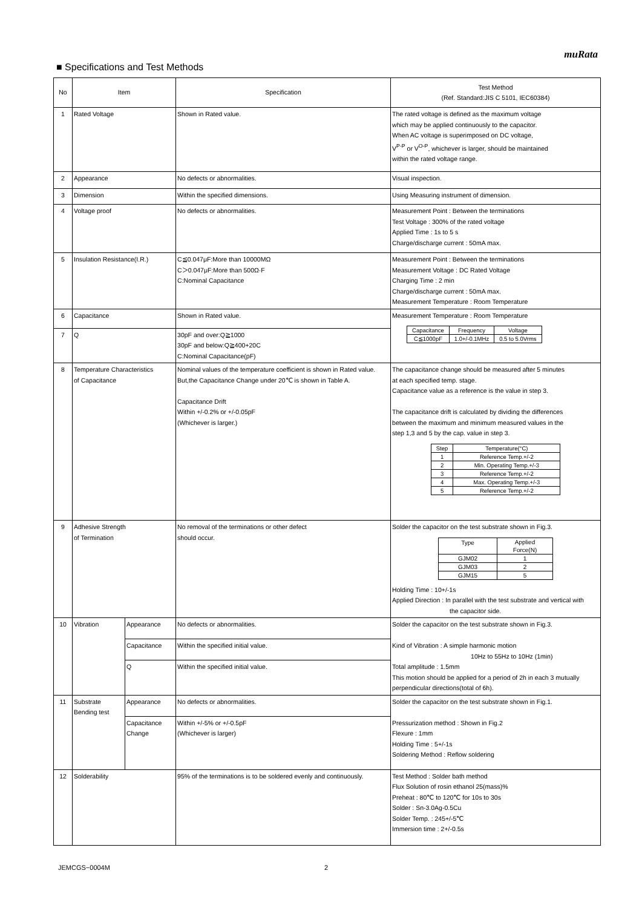muRata
■ Specifications and Test Methods
| No | Item | | Specification | Test Method (Ref. Standard:JIS C 5101, IEC60384) |
| --- | --- | --- | --- | --- |
| 1 | Rated Voltage | | Shown in Rated value. | The rated voltage is defined as the maximum voltage which may be applied continuously to the capacitor. When AC voltage is superimposed on DC voltage, V<sup>P-P</sup> or V<sup>O-P</sup>, whichever is larger, should be maintained within the rated voltage range. |
| 2 | Appearance | | No defects or abnormalities. | Visual inspection. |
| 3 | Dimension | | Within the specified dimensions. | Using Measuring instrument of dimension. |
| 4 | Voltage proof | | No defects or abnormalities. | Measurement Point : Between the terminations Test Voltage : 300% of the rated voltage Applied Time : 1s to 5 s Charge/discharge current : 50mA max. |
| 5 | Insulation Resistance(I.R.) | | C≦0.047μF:More than 10000MΩ C＞0.047μF:More than 500Ω·F C:Nominal Capacitance | Measurement Point : Between the terminations Measurement Voltage : DC Rated Voltage Charging Time : 2 min Charge/discharge current : 50mA max. Measurement Temperature : Room Temperature |
| 6 | Capacitance | | Shown in Rated value. | Measurement Temperature : Room Temperature / Capacitance / Frequency / Voltage / / C≦1000pF / 1.0+/-0.1MHz / 0.5 to 5.0Vrms / |
| 7 | Q | | 30pF and over:Q≧1000 30pF and below:Q≧400+20C C:Nominal Capacitance(pF) | |
| 8 | Temperature Characteristics of Capacitance | | Nominal values of the temperature coefficient is shown in Rated value. But,the Capacitance Change under 20℃ is shown in Table A. Capacitance Drift Within +/-0.2% or +/-0.05pF (Whichever is larger.) | The capacitance change should be measured after 5 minutes at each specified temp. stage. Capacitance value as a reference is the value in step 3. The capacitance drift is calculated by dividing the differences between the maximum and minimum measured values in the step 1,3 and 5 by the cap. value in step 3. / Step / Temperature(°C) / / 1 / Reference Temp.+/-2 / / 2 / Min. Operating Temp.+/-3 / / 3 / Reference Temp.+/-2 / / 4 / Max. Operating Temp.+/-3 / / 5 / Reference Temp.+/-2 / |
| 9 | Adhesive Strength of Termination | | No removal of the terminations or other defect should occur. | Solder the capacitor on the test substrate shown in Fig.3. / Type / Applied Force(N) / / GJM02 / 1 / / GJM03 / 2 / / GJM15 / 5 / Holding Time : 10+/-1s Applied Direction : In parallel with the test substrate and vertical with the capacitor side. |
| 10 | Vibration | Appearance | No defects or abnormalities. | Solder the capacitor on the test substrate shown in Fig.3. Kind of Vibration : A simple harmonic motion 10Hz to 55Hz to 10Hz (1min) Total amplitude : 1.5mm This motion should be applied for a period of 2h in each 3 mutually perpendicular directions(total of 6h). |
| | | Capacitance | Within the specified initial value. | |
| | | Q | Within the specified initial value. | |
| 11 | Substrate Bending test | Appearance | No defects or abnormalities. | Solder the capacitor on the test substrate shown in Fig.1. Pressurization method : Shown in Fig.2 Flexure : 1mm Holding Time : 5+/-1s Soldering Method : Reflow soldering |
| | | Capacitance Change | Within +/-5% or +/-0.5pF (Whichever is larger) | |
| 12 | Solderability | | 95% of the terminations is to be soldered evenly and continuously. | Test Method : Solder bath method Flux Solution of rosin ethanol 25(mass)% Preheat : 80℃ to 120℃ for 10s to 30s Solder : Sn-3.0Ag-0.5Cu Solder Temp. : 245+/-5℃ Immersion time : 2+/-0.5s |
JEMCGS−0004M 2